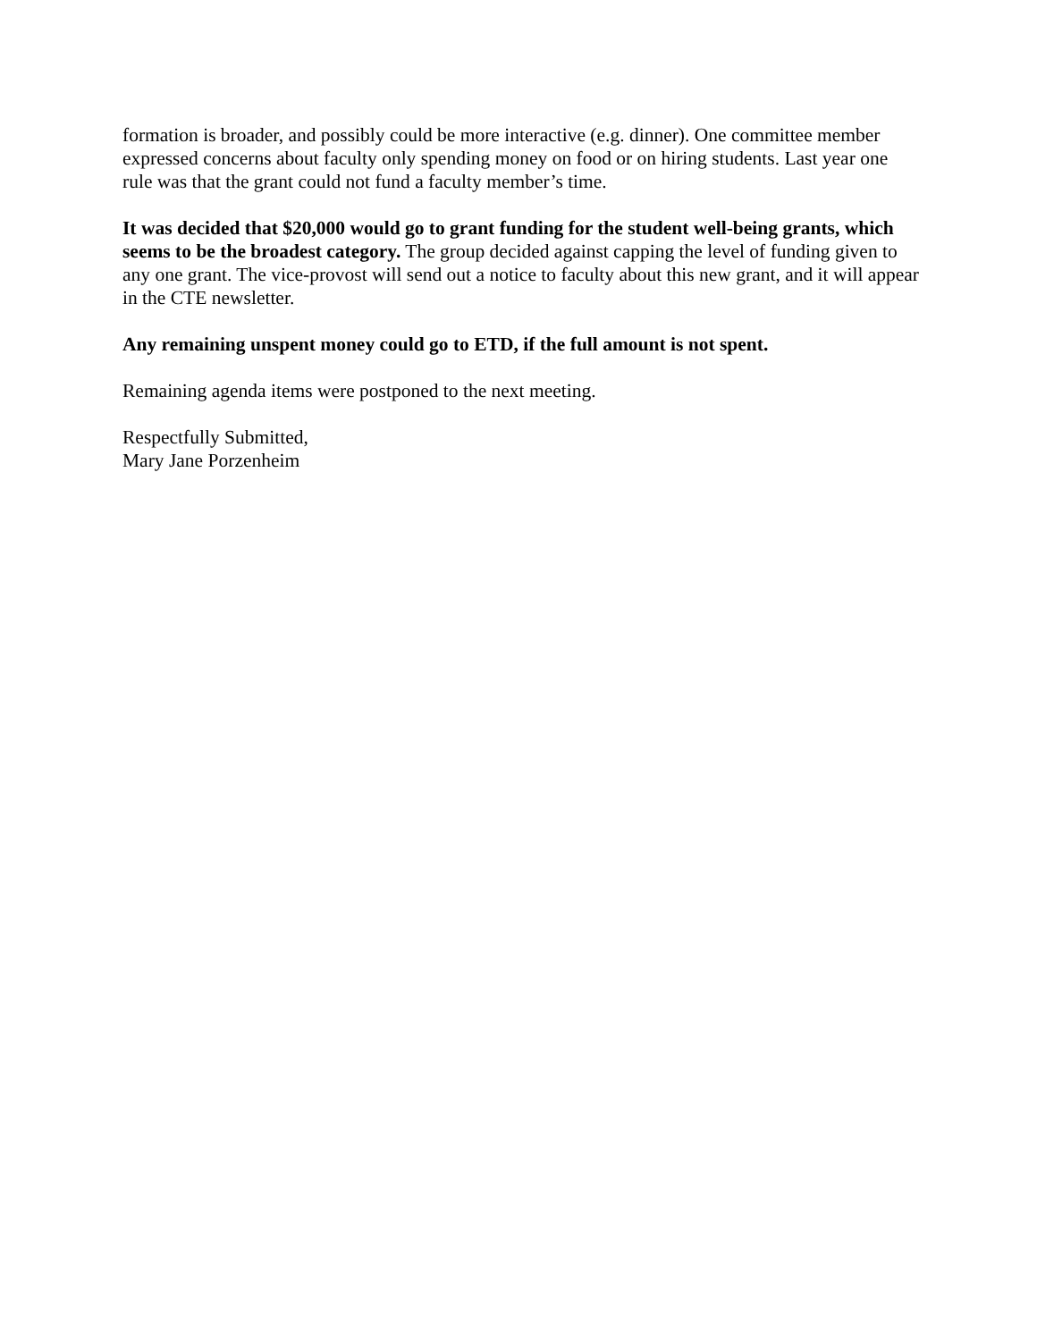formation is broader, and possibly could be more interactive (e.g. dinner). One committee member expressed concerns about faculty only spending money on food or on hiring students. Last year one rule was that the grant could not fund a faculty member’s time.
It was decided that $20,000 would go to grant funding for the student well-being grants, which seems to be the broadest category. The group decided against capping the level of funding given to any one grant. The vice-provost will send out a notice to faculty about this new grant, and it will appear in the CTE newsletter.
Any remaining unspent money could go to ETD, if the full amount is not spent.
Remaining agenda items were postponed to the next meeting.
Respectfully Submitted,
Mary Jane Porzenheim